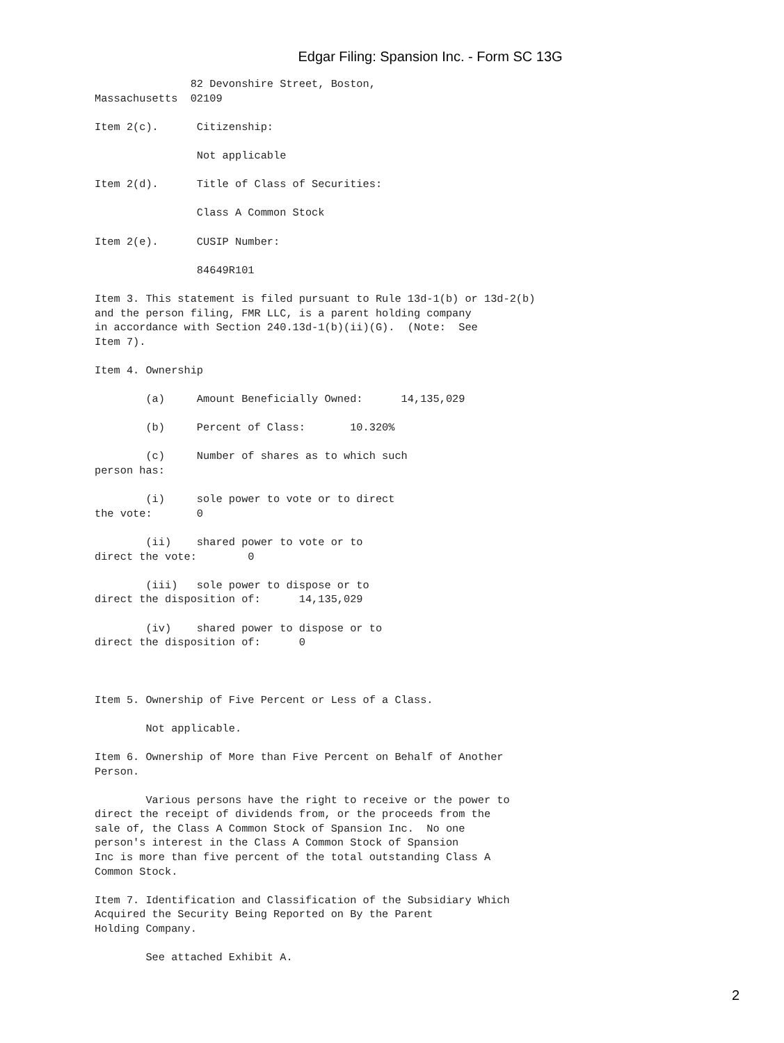Edgar Filing: Spansion Inc. - Form SC 13G
               82 Devonshire Street, Boston,
Massachusetts  02109

Item 2(c).      Citizenship:

                Not applicable

Item 2(d).      Title of Class of Securities:

                Class A Common Stock

Item 2(e).      CUSIP Number:

                84649R101

Item 3. This statement is filed pursuant to Rule 13d-1(b) or 13d-2(b)
and the person filing, FMR LLC, is a parent holding company
in accordance with Section 240.13d-1(b)(ii)(G).  (Note:  See
Item 7).

Item 4. Ownership

        (a)     Amount Beneficially Owned:      14,135,029

        (b)     Percent of Class:       10.320%

        (c)     Number of shares as to which such
person has:

        (i)     sole power to vote or to direct
the vote:       0

        (ii)    shared power to vote or to
direct the vote:        0

        (iii)   sole power to dispose or to
direct the disposition of:      14,135,029

        (iv)    shared power to dispose or to
direct the disposition of:      0



Item 5. Ownership of Five Percent or Less of a Class.

        Not applicable.

Item 6. Ownership of More than Five Percent on Behalf of Another
Person.

        Various persons have the right to receive or the power to
direct the receipt of dividends from, or the proceeds from the
sale of, the Class A Common Stock of Spansion Inc.  No one
person's interest in the Class A Common Stock of Spansion
Inc is more than five percent of the total outstanding Class A
Common Stock.

Item 7. Identification and Classification of the Subsidiary Which
Acquired the Security Being Reported on By the Parent
Holding Company.

        See attached Exhibit A.
2